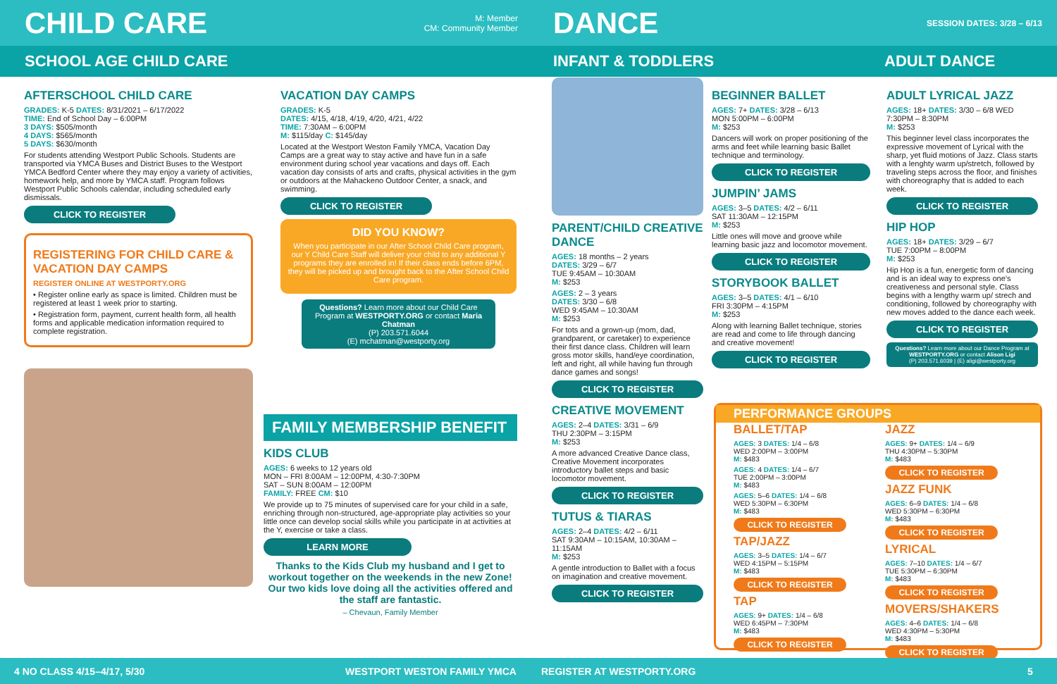CHILD CARE
M: Member
CM: Community Member
DANCE
SESSION DATES: 3/28 – 6/13
SCHOOL AGE CHILD CARE INFANT & TODDLERS ADULT DANCE
AFTERSCHOOL CHILD CARE
GRADES: K-5 DATES: 8/31/2021 – 6/17/2022
TIME: End of School Day – 6:00PM
3 DAYS: $505/month
4 DAYS: $565/month
5 DAYS: $630/month
For students attending Westport Public Schools. Students are transported via YMCA Buses and District Buses to the Westport YMCA Bedford Center where they may enjoy a variety of activities, homework help, and more by YMCA staff. Program follows Westport Public Schools calendar, including scheduled early dismissals.
CLICK TO REGISTER
REGISTERING FOR CHILD CARE & VACATION DAY CAMPS
REGISTER ONLINE AT WESTPORTY.ORG
• Register online early as space is limited. Children must be registered at least 1 week prior to starting.
• Registration form, payment, current health form, all health forms and applicable medication information required to complete registration.
VACATION DAY CAMPS
GRADES: K-5
DATES: 4/15, 4/18, 4/19, 4/20, 4/21, 4/22
TIME: 7:30AM – 6:00PM
M: $115/day C: $145/day
Located at the Westport Weston Family YMCA, Vacation Day Camps are a great way to stay active and have fun in a safe environment during school year vacations and days off. Each vacation day consists of arts and crafts, physical activities in the gym or outdoors at the Mahackeno Outdoor Center, a snack, and swimming.
CLICK TO REGISTER
DID YOU KNOW?
When you participate in our After School Child Care program, our Y Child Care Staff will deliver your child to any additional Y programs they are enrolled in! If their class ends before 6PM, they will be picked up and brought back to the After School Child Care program.
Questions? Learn more about our Child Care Program at WESTPORTY.ORG or contact Maria Chatman
(P) 203.571.6044
(E) mchatman@westporty.org
FAMILY MEMBERSHIP BENEFIT
KIDS CLUB
AGES: 6 weeks to 12 years old
MON – FRI 8:00AM – 12:00PM, 4:30-7:30PM
SAT – SUN 8:00AM – 12:00PM
FAMILY: FREE CM: $10
We provide up to 75 minutes of supervised care for your child in a safe, enriching through non-structured, age-appropriate play activities so your little once can develop social skills while you participate in at activities at the Y, exercise or take a class.
LEARN MORE
Thanks to the Kids Club my husband and I get to workout together on the weekends in the new Zone! Our two kids love doing all the activities offered and the staff are fantastic.
– Chevaun, Family Member
PARENT/CHILD CREATIVE DANCE
AGES: 18 months – 2 years
DATES: 3/29 – 6/7
TUE 9:45AM – 10:30AM
M: $253
AGES: 2 – 3 years
DATES: 3/30 – 6/8
WED 9:45AM – 10:30AM
M: $253
For tots and a grown-up (mom, dad, grandparent, or caretaker) to experience their first dance class. Children will learn gross motor skills, hand/eye coordination, left and right, all while having fun through dance games and songs!
CLICK TO REGISTER
CREATIVE MOVEMENT
AGES: 2–4 DATES: 3/31 – 6/9
THU 2:30PM – 3:15PM
M: $253
A more advanced Creative Dance class, Creative Movement incorporates introductory ballet steps and basic locomotor movement.
CLICK TO REGISTER
TUTUS & TIARAS
AGES: 2–4 DATES: 4/2 – 6/11
SAT 9:30AM – 10:15AM, 10:30AM – 11:15AM
M: $253
A gentle introduction to Ballet with a focus on imagination and creative movement.
CLICK TO REGISTER
BEGINNER BALLET
AGES: 7+ DATES: 3/28 – 6/13
MON 5:00PM – 6:00PM
M: $253
Dancers will work on proper positioning of the arms and feet while learning basic Ballet technique and terminology.
CLICK TO REGISTER
JUMPIN’ JAMS
AGES: 3–5 DATES: 4/2 – 6/11
SAT 11:30AM – 12:15PM
M: $253
Little ones will move and groove while learning basic jazz and locomotor movement.
CLICK TO REGISTER
STORYBOOK BALLET
AGES: 3–5 DATES: 4/1 – 6/10
FRI 3:30PM – 4:15PM
M: $253
Along with learning Ballet technique, stories are read and come to life through dancing and creative movement!
CLICK TO REGISTER
ADULT LYRICAL JAZZ
AGES: 18+ DATES: 3/30 – 6/8 WED
7:30PM – 8:30PM
M: $253
This beginner level class incorporates the expressive movement of Lyrical with the sharp, yet fluid motions of Jazz. Class starts with a lenghty warm up/stretch, followed by traveling steps across the floor, and finishes with choreography that is added to each week.
CLICK TO REGISTER
HIP HOP
AGES: 18+ DATES: 3/29 – 6/7
TUE 7:00PM – 8:00PM
M: $253
Hip Hop is a fun, energetic form of dancing and is an ideal way to express one’s creativeness and personal style. Class begins with a lengthy warm up/ strech and conditioning, followed by choreography with new moves added to the dance each week.
CLICK TO REGISTER
Questions? Learn more about our Dance Program at WESTPORTY.ORG or contact Alison Ligi
(P) 203.571.6039 | (E) aligi@westporty.org
PERFORMANCE GROUPS
BALLET/TAP
AGES: 3 DATES: 1/4 – 6/8
WED 2:00PM – 3:00PM
M: $483
AGES: 4 DATES: 1/4 – 6/7
TUE 2:00PM – 3:00PM
M: $483
AGES: 5–6 DATES: 1/4 – 6/8
WED 5:30PM – 6:30PM
M: $483
CLICK TO REGISTER
TAP/JAZZ
AGES: 3–5 DATES: 1/4 – 6/7
WED 4:15PM – 5:15PM
M: $483
CLICK TO REGISTER
TAP
AGES: 9+ DATES: 1/4 – 6/8
WED 6:45PM – 7:30PM
M: $483
CLICK TO REGISTER
JAZZ
AGES: 9+ DATES: 1/4 – 6/9
THU 4:30PM – 5:30PM
M: $483
CLICK TO REGISTER
JAZZ FUNK
AGES: 6–9 DATES: 1/4 – 6/8
WED 5:30PM – 6:30PM
M: $483
CLICK TO REGISTER
LYRICAL
AGES: 7–10 DATES: 1/4 – 6/7
TUE 5:30PM – 6:30PM
M: $483
CLICK TO REGISTER
MOVERS/SHAKERS
AGES: 4–6 DATES: 1/4 – 6/8
WED 4:30PM – 5:30PM
M: $483
CLICK TO REGISTER
4 NO CLASS 4/15–4/17, 5/30 WESTPORT WESTON FAMILY YMCA REGISTER AT WESTPORTY.ORG 5